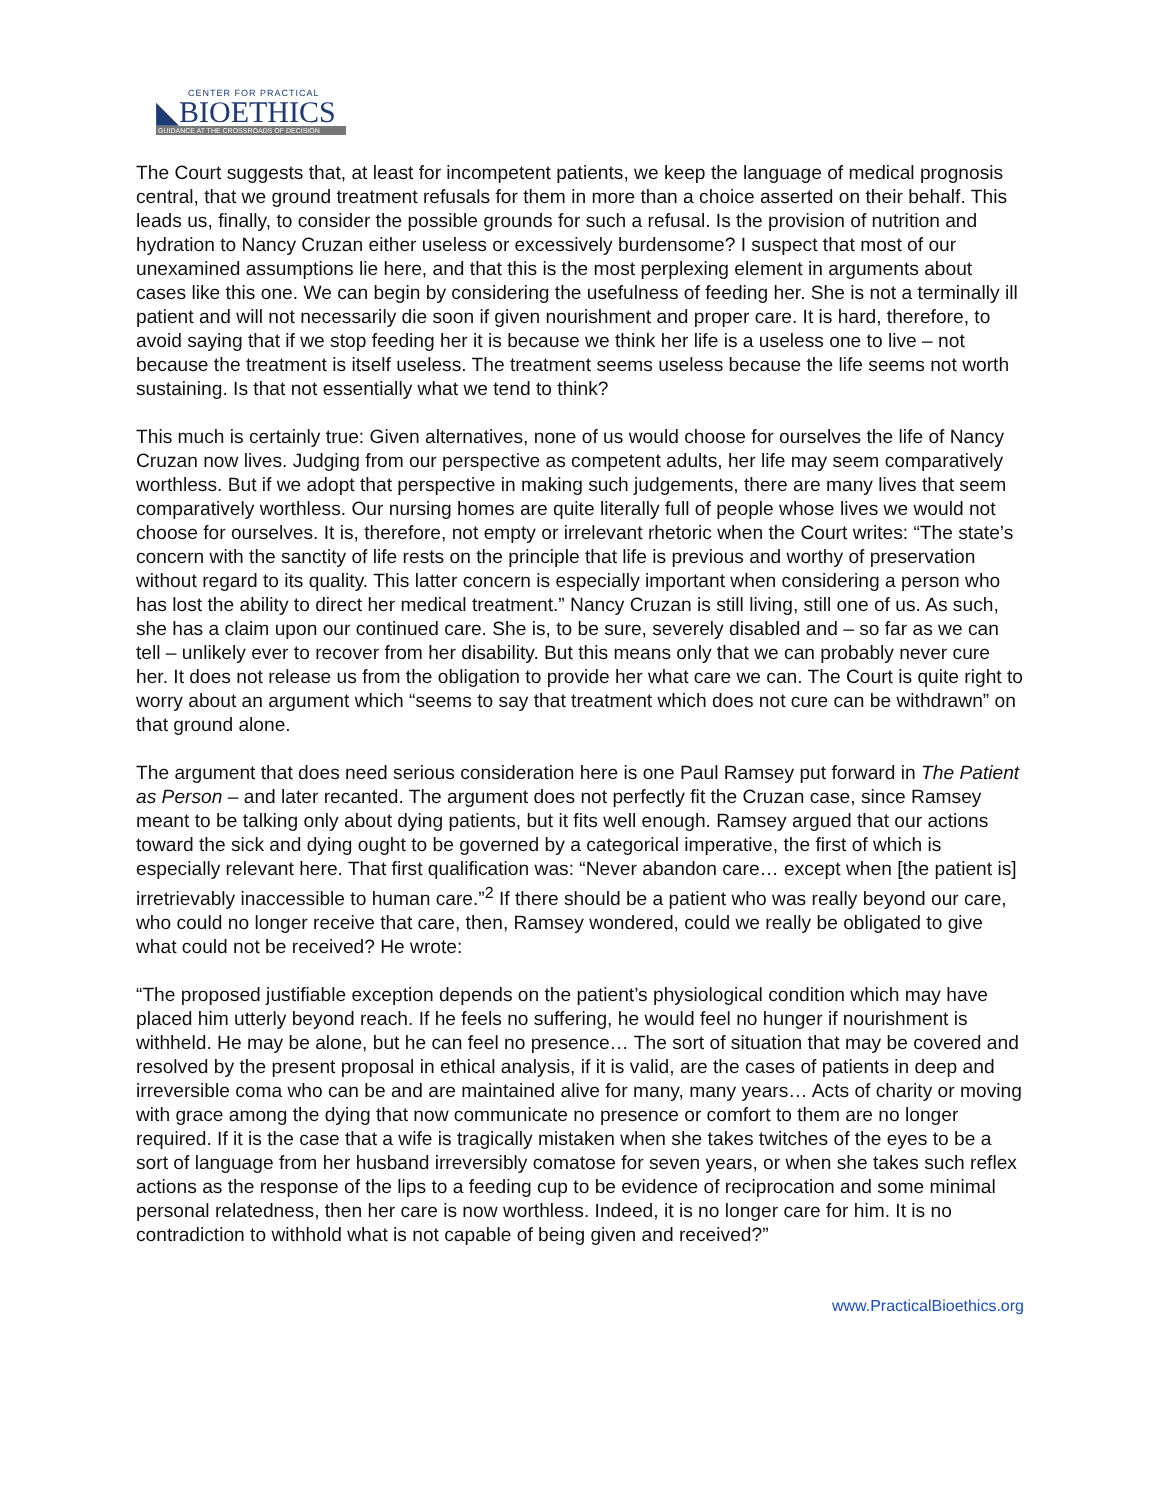CENTER FOR PRACTICAL
◣BIOETHICS
GUIDANCE AT THE CROSSROADS OF DECISION
The Court suggests that, at least for incompetent patients, we keep the language of medical prognosis central, that we ground treatment refusals for them in more than a choice asserted on their behalf. This leads us, finally, to consider the possible grounds for such a refusal. Is the provision of nutrition and hydration to Nancy Cruzan either useless or excessively burdensome? I suspect that most of our unexamined assumptions lie here, and that this is the most perplexing element in arguments about cases like this one. We can begin by considering the usefulness of feeding her. She is not a terminally ill patient and will not necessarily die soon if given nourishment and proper care. It is hard, therefore, to avoid saying that if we stop feeding her it is because we think her life is a useless one to live – not because the treatment is itself useless. The treatment seems useless because the life seems not worth sustaining. Is that not essentially what we tend to think?
This much is certainly true: Given alternatives, none of us would choose for ourselves the life of Nancy Cruzan now lives. Judging from our perspective as competent adults, her life may seem comparatively worthless. But if we adopt that perspective in making such judgements, there are many lives that seem comparatively worthless. Our nursing homes are quite literally full of people whose lives we would not choose for ourselves. It is, therefore, not empty or irrelevant rhetoric when the Court writes: “The state’s concern with the sanctity of life rests on the principle that life is previous and worthy of preservation without regard to its quality. This latter concern is especially important when considering a person who has lost the ability to direct her medical treatment.” Nancy Cruzan is still living, still one of us. As such, she has a claim upon our continued care. She is, to be sure, severely disabled and – so far as we can tell – unlikely ever to recover from her disability. But this means only that we can probably never cure her. It does not release us from the obligation to provide her what care we can. The Court is quite right to worry about an argument which “seems to say that treatment which does not cure can be withdrawn” on that ground alone.
The argument that does need serious consideration here is one Paul Ramsey put forward in The Patient as Person – and later recanted. The argument does not perfectly fit the Cruzan case, since Ramsey meant to be talking only about dying patients, but it fits well enough. Ramsey argued that our actions toward the sick and dying ought to be governed by a categorical imperative, the first of which is especially relevant here. That first qualification was: “Never abandon care… except when [the patient is] irretrievably inaccessible to human care.”<sup>2</sup> If there should be a patient who was really beyond our care, who could no longer receive that care, then, Ramsey wondered, could we really be obligated to give what could not be received? He wrote:
“The proposed justifiable exception depends on the patient’s physiological condition which may have placed him utterly beyond reach. If he feels no suffering, he would feel no hunger if nourishment is withheld. He may be alone, but he can feel no presence… The sort of situation that may be covered and resolved by the present proposal in ethical analysis, if it is valid, are the cases of patients in deep and irreversible coma who can be and are maintained alive for many, many years… Acts of charity or moving with grace among the dying that now communicate no presence or comfort to them are no longer required. If it is the case that a wife is tragically mistaken when she takes twitches of the eyes to be a sort of language from her husband irreversibly comatose for seven years, or when she takes such reflex actions as the response of the lips to a feeding cup to be evidence of reciprocation and some minimal personal relatedness, then her care is now worthless. Indeed, it is no longer care for him. It is no contradiction to withhold what is not capable of being given and received?”
www.PracticalBioethics.org